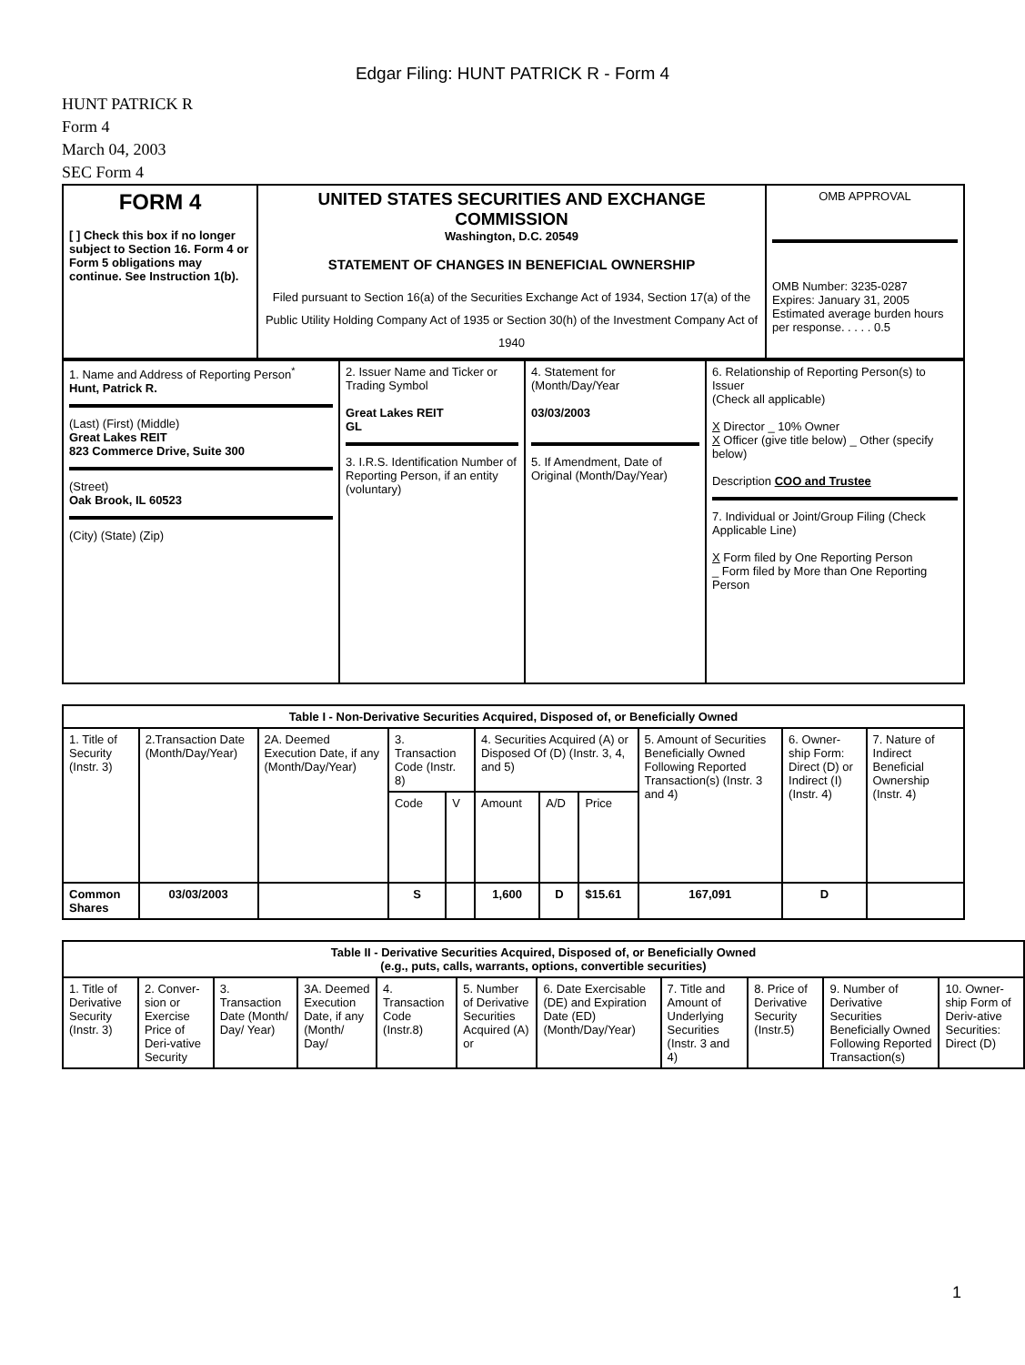Edgar Filing: HUNT PATRICK R - Form 4
HUNT PATRICK R
Form 4
March 04, 2003
SEC Form 4
| FORM 4 [ ] Check this box if no longer subject to Section 16. Form 4 or Form 5 obligations may continue. See Instruction 1(b). | UNITED STATES SECURITIES AND EXCHANGE COMMISSION Washington, D.C. 20549 STATEMENT OF CHANGES IN BENEFICIAL OWNERSHIP Filed pursuant to Section 16(a) of the Securities Exchange Act of 1934, Section 17(a) of the Public Utility Holding Company Act of 1935 or Section 30(h) of the Investment Company Act of 1940 | OMB APPROVAL OMB Number: 3235-0287 Expires: January 31, 2005 Estimated average burden hours per response. . . . . 0.5 |
| 1. Name and Address of Reporting Person<sup>*</sup> Hunt, Patrick R. (Last) (First) (Middle) Great Lakes REIT 823 Commerce Drive, Suite 300 (Street) Oak Brook, IL 60523 (City) (State) (Zip) | 2. Issuer Name and Ticker or Trading Symbol Great Lakes REIT GL 3. I.R.S. Identification Number of Reporting Person, if an entity (voluntary) | 4. Statement for (Month/Day/Year 03/03/2003 5. If Amendment, Date of Original (Month/Day/Year) | 6. Relationship of Reporting Person(s) to Issuer (Check all applicable) X Director _ 10% Owner X Officer (give title below) _ Other (specify below) Description COO and Trustee 7. Individual or Joint/Group Filing (Check Applicable Line) X Form filed by One Reporting Person _ Form filed by More than One Reporting Person |
| Table I - Non-Derivative Securities Acquired, Disposed of, or Beneficially Owned | | | | | | | | | | |
| --- | --- | --- | --- | --- | --- | --- | --- | --- | --- | --- |
| 1. Title of Security (Instr. 3) | 2.Transaction Date (Month/Day/Year) | 2A. Deemed Execution Date, if any (Month/Day/Year) | 3. Transaction Code (Instr. 8) | | 4. Securities Acquired (A) or Disposed Of (D) (Instr. 3, 4, and 5) | | | 5. Amount of Securities Beneficially Owned Following Reported Transaction(s) (Instr. 3 and 4) | 6. Owner-ship Form: Direct (D) or Indirect (I) (Instr. 4) | 7. Nature of Indirect Beneficial Ownership (Instr. 4) |
| | | | Code | V | Amount | A/D | Price | | | |
| Common Shares | 03/03/2003 | | S | | 1,600 | D | $15.61 | 167,091 | D | |
| Table II - Derivative Securities Acquired, Disposed of, or Beneficially Owned (e.g., puts, calls, warrants, options, convertible securities) | | | | | | | | | | |
| --- | --- | --- | --- | --- | --- | --- | --- | --- | --- | --- |
| 1. Title of Derivative Security (Instr. 3) | 2. Conver-sion or Exercise Price of Deri-vative Security | 3. Transaction Date (Month/ Day/ Year) | 3A. Deemed Execution Date, if any (Month/ Day/ | 4. Transaction Code (Instr.8) | 5. Number of Derivative Securities Acquired (A) or | 6. Date Exercisable (DE) and Expiration Date (ED) (Month/Day/Year) | 7. Title and Amount of Underlying Securities (Instr. 3 and 4) | 8. Price of Derivative Security (Instr.5) | 9. Number of Derivative Securities Beneficially Owned Following Reported Transaction(s) | 10. Owner-ship Form of Deriv-ative Securities: Direct (D) |
1